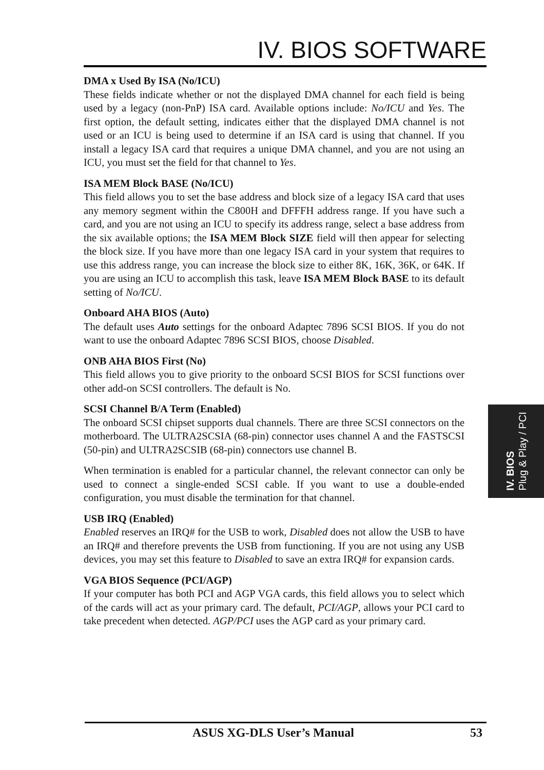IV. BIOS SOFTWARE
DMA x Used By ISA (No/ICU)
These fields indicate whether or not the displayed DMA channel for each field is being used by a legacy (non-PnP) ISA card. Available options include: No/ICU and Yes. The first option, the default setting, indicates either that the displayed DMA channel is not used or an ICU is being used to determine if an ISA card is using that channel. If you install a legacy ISA card that requires a unique DMA channel, and you are not using an ICU, you must set the field for that channel to Yes.
ISA MEM Block BASE (No/ICU)
This field allows you to set the base address and block size of a legacy ISA card that uses any memory segment within the C800H and DFFFH address range. If you have such a card, and you are not using an ICU to specify its address range, select a base address from the six available options; the ISA MEM Block SIZE field will then appear for selecting the block size. If you have more than one legacy ISA card in your system that requires to use this address range, you can increase the block size to either 8K, 16K, 36K, or 64K. If you are using an ICU to accomplish this task, leave ISA MEM Block BASE to its default setting of No/ICU.
Onboard AHA BIOS (Auto)
The default uses Auto settings for the onboard Adaptec 7896 SCSI BIOS. If you do not want to use the onboard Adaptec 7896 SCSI BIOS, choose Disabled.
ONB AHA BIOS First (No)
This field allows you to give priority to the onboard SCSI BIOS for SCSI functions over other add-on SCSI controllers. The default is No.
SCSI Channel B/A Term (Enabled)
The onboard SCSI chipset supports dual channels. There are three SCSI connectors on the motherboard. The ULTRA2SCSIA (68-pin) connector uses channel A and the FASTSCSI (50-pin) and ULTRA2SCSIB (68-pin) connectors use channel B.
When termination is enabled for a particular channel, the relevant connector can only be used to connect a single-ended SCSI cable. If you want to use a double-ended configuration, you must disable the termination for that channel.
USB IRQ (Enabled)
Enabled reserves an IRQ# for the USB to work, Disabled does not allow the USB to have an IRQ# and therefore prevents the USB from functioning. If you are not using any USB devices, you may set this feature to Disabled to save an extra IRQ# for expansion cards.
VGA BIOS Sequence (PCI/AGP)
If your computer has both PCI and AGP VGA cards, this field allows you to select which of the cards will act as your primary card. The default, PCI/AGP, allows your PCI card to take precedent when detected. AGP/PCI uses the AGP card as your primary card.
IV. BIOS
Plug & Play / PCI
ASUS XG-DLS User’s Manual 53